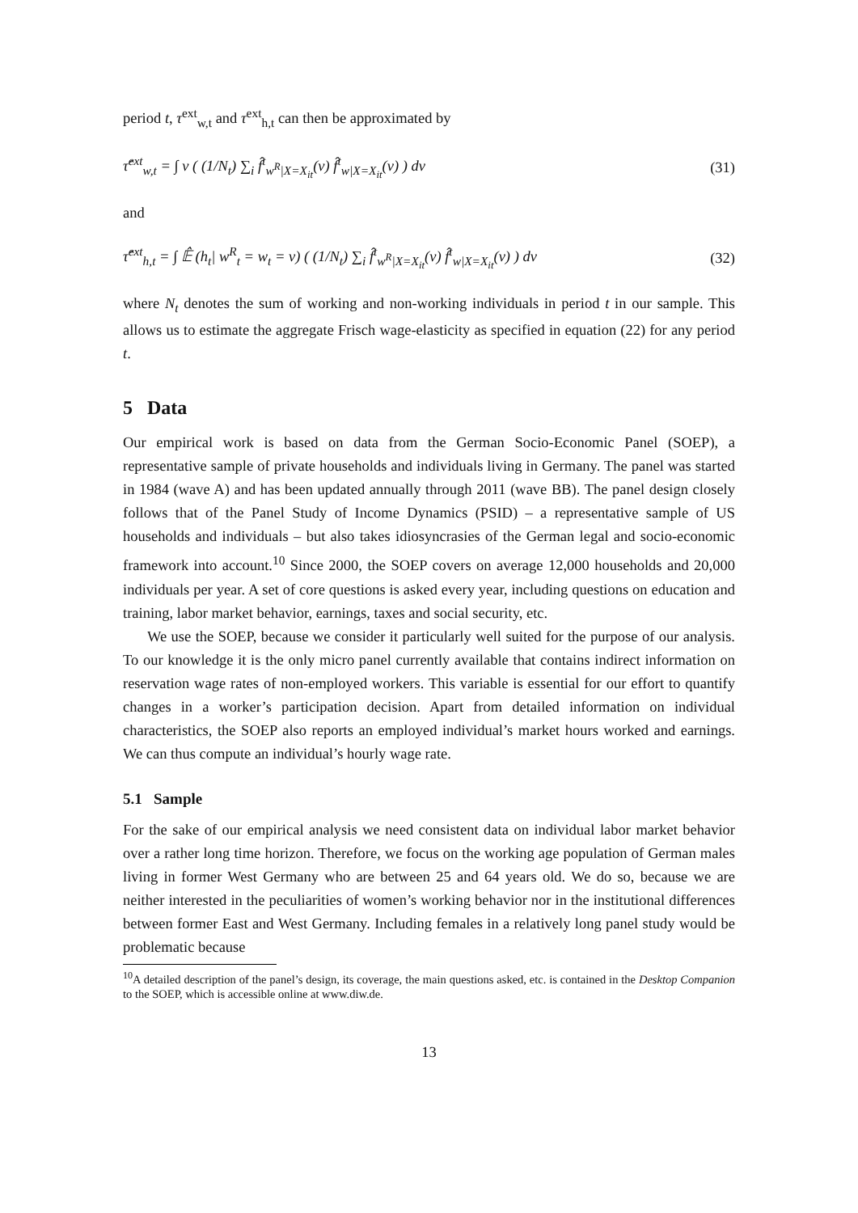period t, τ<sup>ext</sup><sub>w,t</sub> and τ<sup>ext</sup><sub>h,t</sub> can then be approximated by
τ̂<sup>ext</sup><sub>w,t</sub> = ∫ ν ( (1/N<sub>t</sub>) ∑<sub>i</sub> f̂<sup>t</sup><sub>w<sup>R</sup>|X=X<sub>it</sub></sub>(ν) f̂<sup>t</sup><sub>w|X=X<sub>it</sub></sub>(ν) ) dν (31)
and
τ̂<sup>ext</sup><sub>h,t</sub> = ∫ 𝔼̂ (h<sub>t</sub>| w<sup>R</sup><sub>t</sub> = w<sub>t</sub> = ν) ( (1/N<sub>t</sub>) ∑<sub>i</sub> f̂<sup>t</sup><sub>w<sup>R</sup>|X=X<sub>it</sub></sub>(ν) f̂<sup>t</sup><sub>w|X=X<sub>it</sub></sub>(ν) ) dν (32)
where N<sub>t</sub> denotes the sum of working and non-working individuals in period t in our sample. This allows us to estimate the aggregate Frisch wage-elasticity as specified in equation (22) for any period t.
5 Data
Our empirical work is based on data from the German Socio-Economic Panel (SOEP), a representative sample of private households and individuals living in Germany. The panel was started in 1984 (wave A) and has been updated annually through 2011 (wave BB). The panel design closely follows that of the Panel Study of Income Dynamics (PSID) – a representative sample of US households and individuals – but also takes idiosyncrasies of the German legal and socio-economic framework into account.<sup>10</sup> Since 2000, the SOEP covers on average 12,000 households and 20,000 individuals per year. A set of core questions is asked every year, including questions on education and training, labor market behavior, earnings, taxes and social security, etc.
We use the SOEP, because we consider it particularly well suited for the purpose of our analysis. To our knowledge it is the only micro panel currently available that contains indirect information on reservation wage rates of non-employed workers. This variable is essential for our effort to quantify changes in a worker’s participation decision. Apart from detailed information on individual characteristics, the SOEP also reports an employed individual’s market hours worked and earnings. We can thus compute an individual’s hourly wage rate.
5.1 Sample
For the sake of our empirical analysis we need consistent data on individual labor market behavior over a rather long time horizon. Therefore, we focus on the working age population of German males living in former West Germany who are between 25 and 64 years old. We do so, because we are neither interested in the peculiarities of women’s working behavior nor in the institutional differences between former East and West Germany. Including females in a relatively long panel study would be problematic because
<sup>10</sup> A detailed description of the panel’s design, its coverage, the main questions asked, etc. is contained in the Desktop Companion to the SOEP, which is accessible online at www.diw.de.
13